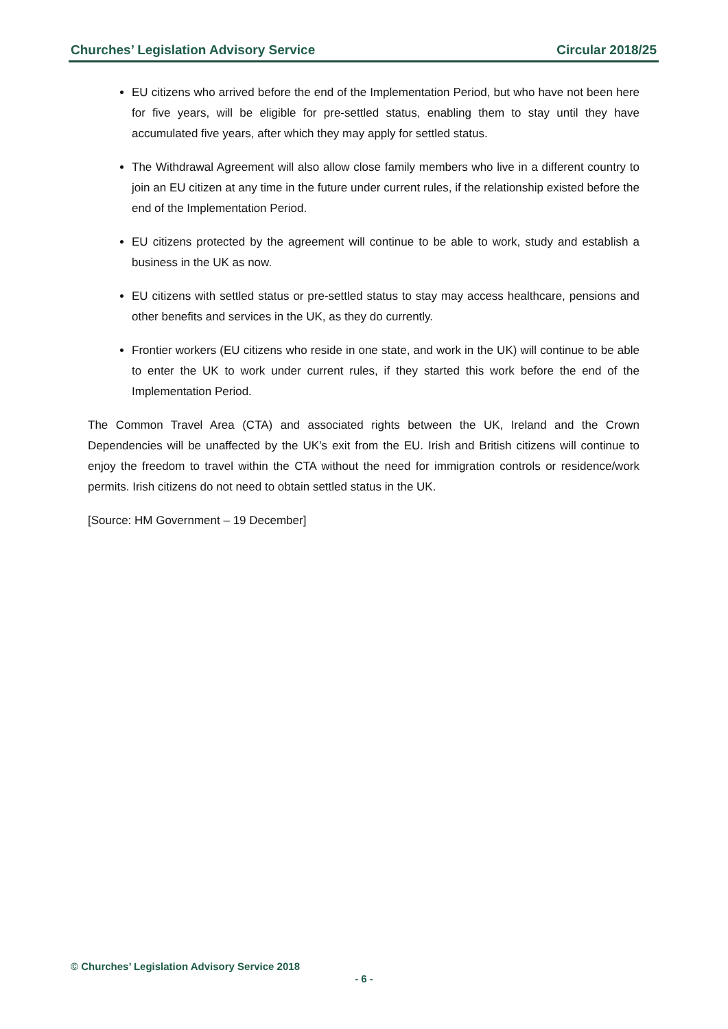Churches’ Legislation Advisory Service Circular 2018/25
EU citizens who arrived before the end of the Implementation Period, but who have not been here for five years, will be eligible for pre-settled status, enabling them to stay until they have accumulated five years, after which they may apply for settled status.
The Withdrawal Agreement will also allow close family members who live in a different country to join an EU citizen at any time in the future under current rules, if the relationship existed before the end of the Implementation Period.
EU citizens protected by the agreement will continue to be able to work, study and establish a business in the UK as now.
EU citizens with settled status or pre-settled status to stay may access healthcare, pensions and other benefits and services in the UK, as they do currently.
Frontier workers (EU citizens who reside in one state, and work in the UK) will continue to be able to enter the UK to work under current rules, if they started this work before the end of the Implementation Period.
The Common Travel Area (CTA) and associated rights between the UK, Ireland and the Crown Dependencies will be unaffected by the UK’s exit from the EU. Irish and British citizens will continue to enjoy the freedom to travel within the CTA without the need for immigration controls or residence/work permits. Irish citizens do not need to obtain settled status in the UK.
[Source: HM Government – 19 December]
© Churches’ Legislation Advisory Service 2018
- 6 -